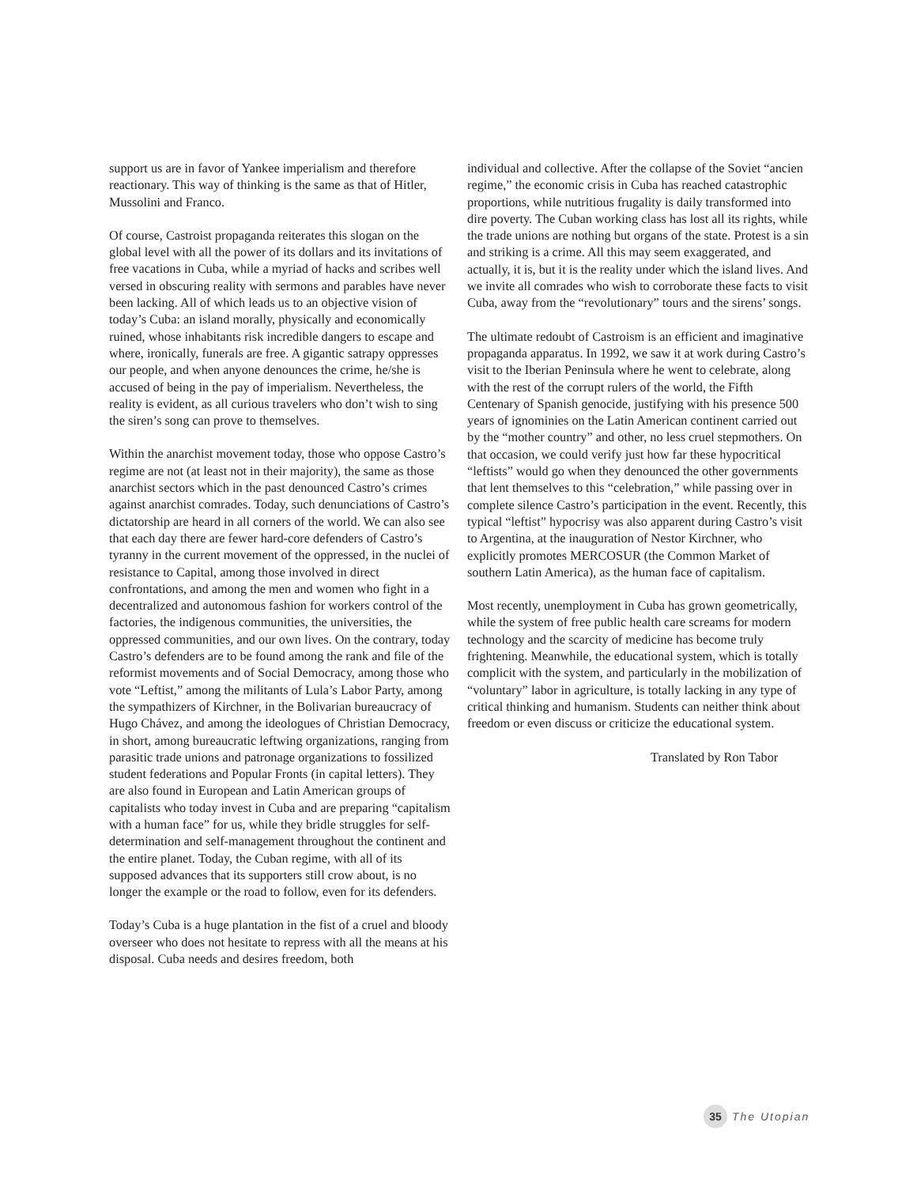support us are in favor of Yankee imperialism and therefore reactionary. This way of thinking is the same as that of Hitler, Mussolini and Franco.
Of course, Castroist propaganda reiterates this slogan on the global level with all the power of its dollars and its invitations of free vacations in Cuba, while a myriad of hacks and scribes well versed in obscuring reality with sermons and parables have never been lacking. All of which leads us to an objective vision of today’s Cuba: an island morally, physically and economically ruined, whose inhabitants risk incredible dangers to escape and where, ironically, funerals are free. A gigantic satrapy oppresses our people, and when anyone denounces the crime, he/she is accused of being in the pay of imperialism. Nevertheless, the reality is evident, as all curious travelers who don’t wish to sing the siren’s song can prove to themselves.
Within the anarchist movement today, those who oppose Castro’s regime are not (at least not in their majority), the same as those anarchist sectors which in the past denounced Castro’s crimes against anarchist comrades. Today, such denunciations of Castro’s dictatorship are heard in all corners of the world. We can also see that each day there are fewer hard-core defenders of Castro’s tyranny in the current movement of the oppressed, in the nuclei of resistance to Capital, among those involved in direct confrontations, and among the men and women who fight in a decentralized and autonomous fashion for workers control of the factories, the indigenous communities, the universities, the oppressed communities, and our own lives. On the contrary, today Castro’s defenders are to be found among the rank and file of the reformist movements and of Social Democracy, among those who vote “Leftist,” among the militants of Lula’s Labor Party, among the sympathizers of Kirchner, in the Bolivarian bureaucracy of Hugo Chávez, and among the ideologues of Christian Democracy, in short, among bureaucratic leftwing organizations, ranging from parasitic trade unions and patronage organizations to fossilized student federations and Popular Fronts (in capital letters). They are also found in European and Latin American groups of capitalists who today invest in Cuba and are preparing “capitalism with a human face” for us, while they bridle struggles for self-determination and self-management throughout the continent and the entire planet. Today, the Cuban regime, with all of its supposed advances that its supporters still crow about, is no longer the example or the road to follow, even for its defenders.
Today’s Cuba is a huge plantation in the fist of a cruel and bloody overseer who does not hesitate to repress with all the means at his disposal. Cuba needs and desires freedom, both
individual and collective. After the collapse of the Soviet “ancien regime,” the economic crisis in Cuba has reached catastrophic proportions, while nutritious frugality is daily transformed into dire poverty. The Cuban working class has lost all its rights, while the trade unions are nothing but organs of the state. Protest is a sin and striking is a crime. All this may seem exaggerated, and actually, it is, but it is the reality under which the island lives. And we invite all comrades who wish to corroborate these facts to visit Cuba, away from the “revolutionary” tours and the sirens’ songs.
The ultimate redoubt of Castroism is an efficient and imaginative propaganda apparatus. In 1992, we saw it at work during Castro’s visit to the Iberian Peninsula where he went to celebrate, along with the rest of the corrupt rulers of the world, the Fifth Centenary of Spanish genocide, justifying with his presence 500 years of ignominies on the Latin American continent carried out by the “mother country” and other, no less cruel stepmothers. On that occasion, we could verify just how far these hypocritical “leftists” would go when they denounced the other governments that lent themselves to this “celebration,” while passing over in complete silence Castro’s participation in the event. Recently, this typical “leftist” hypocrisy was also apparent during Castro’s visit to Argentina, at the inauguration of Nestor Kirchner, who explicitly promotes MERCOSUR (the Common Market of southern Latin America), as the human face of capitalism.
Most recently, unemployment in Cuba has grown geometrically, while the system of free public health care screams for modern technology and the scarcity of medicine has become truly frightening. Meanwhile, the educational system, which is totally complicit with the system, and particularly in the mobilization of “voluntary” labor in agriculture, is totally lacking in any type of critical thinking and humanism. Students can neither think about freedom or even discuss or criticize the educational system.
Translated by Ron Tabor
35 The Utopian